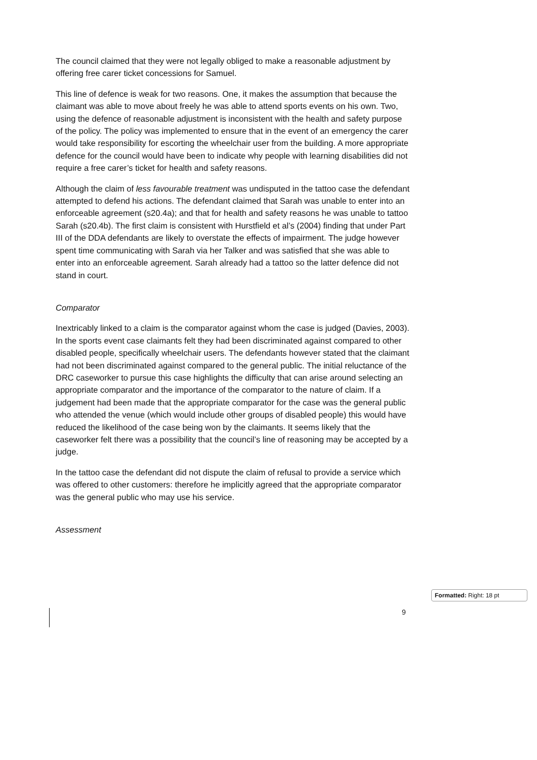The council claimed that they were not legally obliged to make a reasonable adjustment by offering free carer ticket concessions for Samuel.
This line of defence is weak for two reasons. One, it makes the assumption that because the claimant was able to move about freely he was able to attend sports events on his own. Two, using the defence of reasonable adjustment is inconsistent with the health and safety purpose of the policy. The policy was implemented to ensure that in the event of an emergency the carer would take responsibility for escorting the wheelchair user from the building. A more appropriate defence for the council would have been to indicate why people with learning disabilities did not require a free carer’s ticket for health and safety reasons.
Although the claim of less favourable treatment was undisputed in the tattoo case the defendant attempted to defend his actions. The defendant claimed that Sarah was unable to enter into an enforceable agreement (s20.4a); and that for health and safety reasons he was unable to tattoo Sarah (s20.4b). The first claim is consistent with Hurstfield et al’s (2004) finding that under Part III of the DDA defendants are likely to overstate the effects of impairment. The judge however spent time communicating with Sarah via her Talker and was satisfied that she was able to enter into an enforceable agreement. Sarah already had a tattoo so the latter defence did not stand in court.
Comparator
Inextricably linked to a claim is the comparator against whom the case is judged (Davies, 2003). In the sports event case claimants felt they had been discriminated against compared to other disabled people, specifically wheelchair users. The defendants however stated that the claimant had not been discriminated against compared to the general public. The initial reluctance of the DRC caseworker to pursue this case highlights the difficulty that can arise around selecting an appropriate comparator and the importance of the comparator to the nature of claim. If a judgement had been made that the appropriate comparator for the case was the general public who attended the venue (which would include other groups of disabled people) this would have reduced the likelihood of the case being won by the claimants. It seems likely that the caseworker felt there was a possibility that the council’s line of reasoning may be accepted by a judge.
In the tattoo case the defendant did not dispute the claim of refusal to provide a service which was offered to other customers: therefore he implicitly agreed that the appropriate comparator was the general public who may use his service.
Assessment
Formatted: Right: 18 pt
9